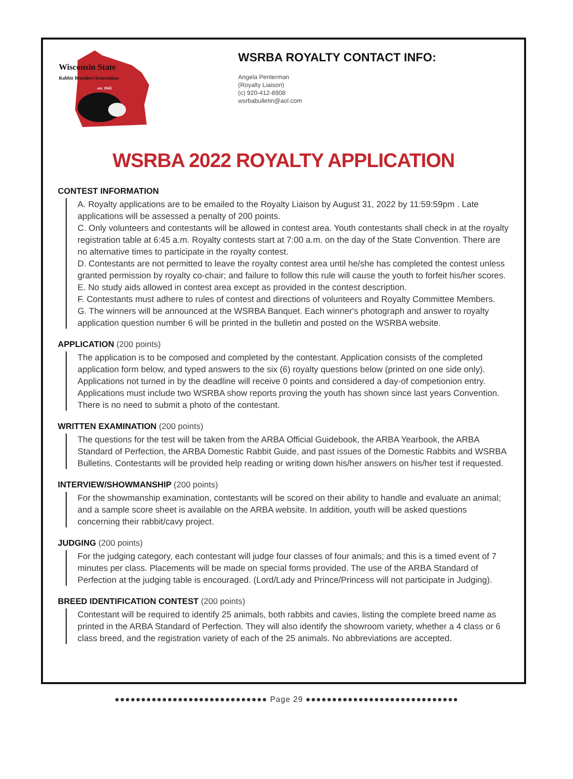WSRBA ROYALTY CONTACT INFO:
Angela Penterman
(Royalty Liaison)
(c) 920-412-8908
wsrbabulletin@aol.com
Wisconsin State
Rabbit Breeders Association
est. 1945
WSRBA 2022 ROYALTY APPLICATION
CONTEST INFORMATION
A. Royalty applications are to be emailed to the Royalty Liaison by August 31, 2022 by 11:59:59pm . Late applications will be assessed a penalty of 200 points.
C. Only volunteers and contestants will be allowed in contest area. Youth contestants shall check in at the royalty registration table at 6:45 a.m. Royalty contests start at 7:00 a.m. on the day of the State Convention. There are no alternative times to participate in the royalty contest.
D. Contestants are not permitted to leave the royalty contest area until he/she has completed the contest unless granted permission by royalty co-chair; and failure to follow this rule will cause the youth to forfeit his/her scores.
E. No study aids allowed in contest area except as provided in the contest description.
F. Contestants must adhere to rules of contest and directions of volunteers and Royalty Committee Members.
G. The winners will be announced at the WSRBA Banquet. Each winner's photograph and answer to royalty application question number 6 will be printed in the bulletin and posted on the WSRBA website.
APPLICATION (200 points)
The application is to be composed and completed by the contestant. Application consists of the completed application form below, and typed answers to the six (6) royalty questions below (printed on one side only). Applications not turned in by the deadline will receive 0 points and considered a day-of competionion entry. Applications must include two WSRBA show reports proving the youth has shown since last years Convention. There is no need to submit a photo of the contestant.
WRITTEN EXAMINATION (200 points)
The questions for the test will be taken from the ARBA Official Guidebook, the ARBA Yearbook, the ARBA Standard of Perfection, the ARBA Domestic Rabbit Guide, and past issues of the Domestic Rabbits and WSRBA Bulletins. Contestants will be provided help reading or writing down his/her answers on his/her test if requested.
INTERVIEW/SHOWMANSHIP (200 points)
For the showmanship examination, contestants will be scored on their ability to handle and evaluate an animal; and a sample score sheet is available on the ARBA website. In addition, youth will be asked questions concerning their rabbit/cavy project.
JUDGING (200 points)
For the judging category, each contestant will judge four classes of four animals; and this is a timed event of 7 minutes per class. Placements will be made on special forms provided. The use of the ARBA Standard of Perfection at the judging table is encouraged. (Lord/Lady and Prince/Princess will not participate in Judging).
BREED IDENTIFICATION CONTEST (200 points)
Contestant will be required to identify 25 animals, both rabbits and cavies, listing the complete breed name as printed in the ARBA Standard of Perfection. They will also identify the showroom variety, whether a 4 class or 6 class breed, and the registration variety of each of the 25 animals. No abbreviations are accepted.
●●●●●●●●●●●●●●●●●●●●●●●●●●●●● Page 29 ●●●●●●●●●●●●●●●●●●●●●●●●●●●●●